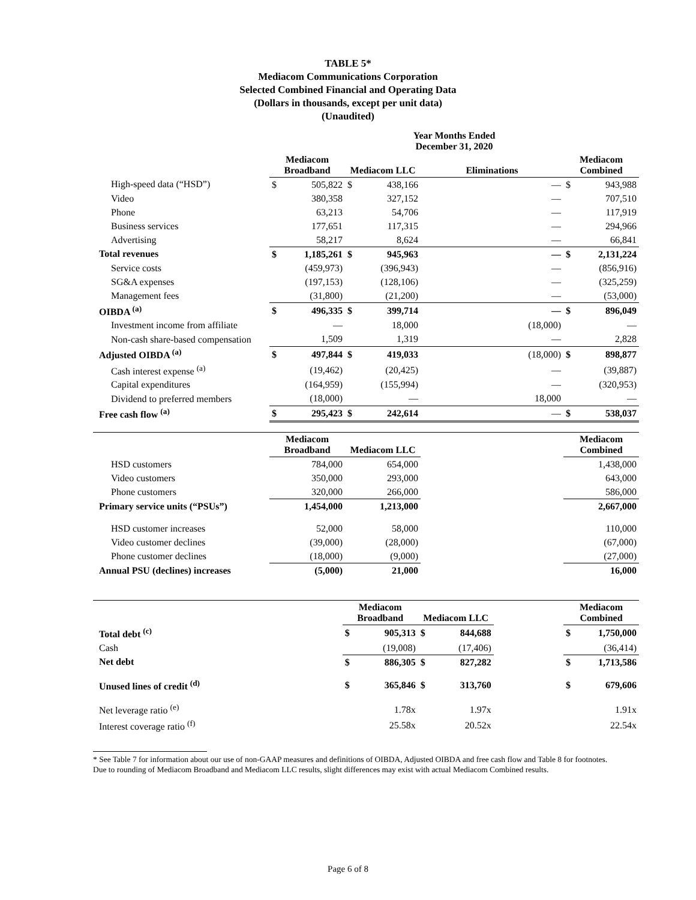TABLE 5*
Mediacom Communications Corporation
Selected Combined Financial and Operating Data
(Dollars in thousands, except per unit data)
(Unaudited)
| | Year Months Ended December 31, 2020 | | | | | | | |
| --- | --- | --- | --- | --- | --- | --- | --- | --- |
| | Mediacom Broadband | | Mediacom LLC | | Eliminations | | Mediacom Combined | |
| High-speed data (“HSD”) | $ | 505,822 | $ | 438,166 | | — | $ | 943,988 |
| Video | | 380,358 | | 327,152 | | — | | 707,510 |
| Phone | | 63,213 | | 54,706 | | — | | 117,919 |
| Business services | | 177,651 | | 117,315 | | — | | 294,966 |
| Advertising | | 58,217 | | 8,624 | | — | | 66,841 |
| Total revenues | $ | 1,185,261 | $ | 945,963 | | — | $ | 2,131,224 |
| Service costs | | (459,973) | | (396,943) | | — | | (856,916) |
| SG&A expenses | | (197,153) | | (128,106) | | — | | (325,259) |
| Management fees | | (31,800) | | (21,200) | | — | | (53,000) |
| OIBDA <sup>(a)</sup> | $ | 496,335 | $ | 399,714 | | — | $ | 896,049 |
| Investment income from affiliate | | — | | 18,000 | | (18,000) | | — |
| Non-cash share-based compensation | | 1,509 | | 1,319 | | — | | 2,828 |
| Adjusted OIBDA <sup>(a)</sup> | $ | 497,844 | $ | 419,033 | | (18,000) | $ | 898,877 |
| Cash interest expense <sup>(a)</sup> | | (19,462) | | (20,425) | | — | | (39,887) |
| Capital expenditures | | (164,959) | | (155,994) | | — | | (320,953) |
| Dividend to preferred members | | (18,000) | | — | | 18,000 | | — |
| Free cash flow <sup>(a)</sup> | $ | 295,423 | $ | 242,614 | | — | $ | 538,037 |
| | Mediacom Broadband | | Mediacom LLC | | | | Mediacom Combined | |
| --- | --- | --- | --- | --- | --- | --- | --- | --- |
| HSD customers | | 784,000 | | 654,000 | | | | 1,438,000 |
| Video customers | | 350,000 | | 293,000 | | | | 643,000 |
| Phone customers | | 320,000 | | 266,000 | | | | 586,000 |
| Primary service units (“PSUs”) | | 1,454,000 | | 1,213,000 | | | | 2,667,000 |
| HSD customer increases | | 52,000 | | 58,000 | | | | 110,000 |
| Video customer declines | | (39,000) | | (28,000) | | | | (67,000) |
| Phone customer declines | | (18,000) | | (9,000) | | | | (27,000) |
| Annual PSU (declines) increases | | (5,000) | | 21,000 | | | | 16,000 |
| | Mediacom Broadband | | Mediacom LLC | | | | Mediacom Combined | |
| --- | --- | --- | --- | --- | --- | --- | --- | --- |
| Total debt <sup>(c)</sup> | $ | 905,313 | $ | 844,688 | | | $ | 1,750,000 |
| Cash | | (19,008) | | (17,406) | | | | (36,414) |
| Net debt | $ | 886,305 | $ | 827,282 | | | $ | 1,713,586 |
| Unused lines of credit <sup>(d)</sup> | $ | 365,846 | $ | 313,760 | | | $ | 679,606 |
| Net leverage ratio <sup>(e)</sup> | | 1.78x | | 1.97x | | | | 1.91x |
| Interest coverage ratio <sup>(f)</sup> | | 25.58x | | 20.52x | | | | 22.54x |
* See Table 7 for information about our use of non-GAAP measures and definitions of OIBDA, Adjusted OIBDA and free cash flow and Table 8 for footnotes.
Due to rounding of Mediacom Broadband and Mediacom LLC results, slight differences may exist with actual Mediacom Combined results.
Page 6 of 8